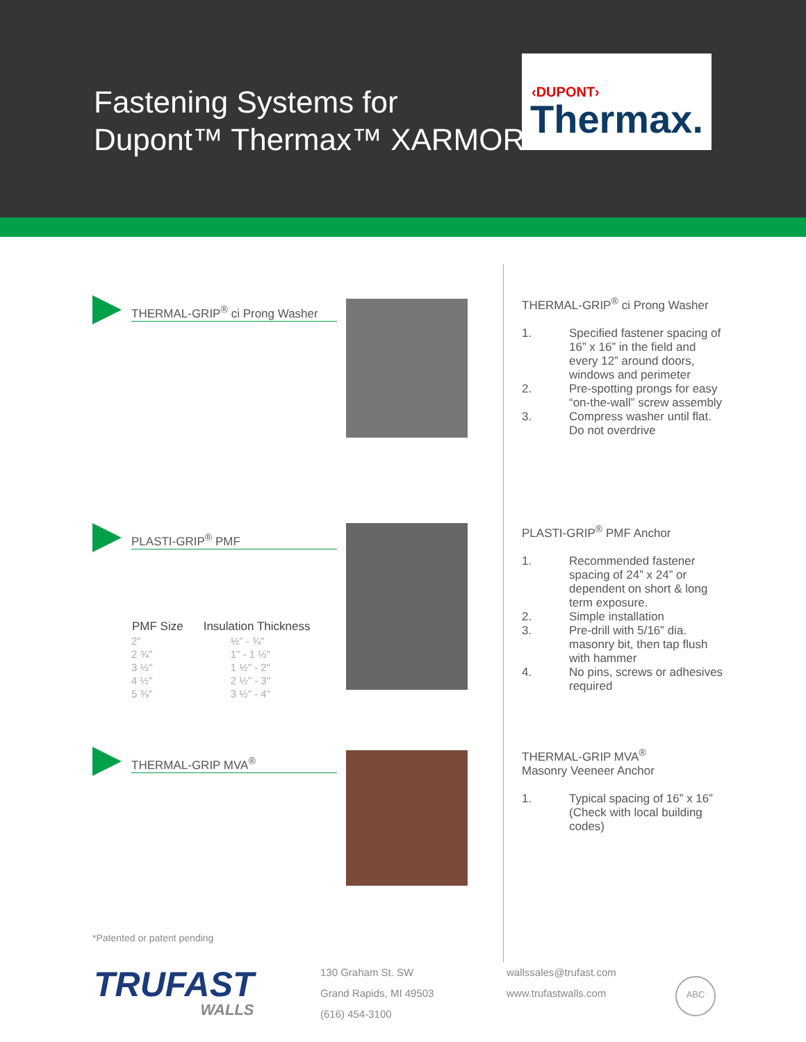Fastening Systems for
Dupont™ Thermax™ XARMOR™
‹DUPONT›
Thermax.
THERMAL-GRIP<sup>®</sup> ci Prong Washer
PLASTI-GRIP<sup>®</sup> PMF
| PMF Size | Insulation Thickness |
| --- | --- |
| 2" | ½" - ¾" |
| 2 ¾" | 1" - 1 ½" |
| 3 ½" | 1 ½" - 2" |
| 4 ½" | 2 ½" - 3" |
| 5 ⅜" | 3 ½" - 4" |
THERMAL-GRIP MVA<sup>®</sup>
THERMAL-GRIP<sup>®</sup> ci Prong Washer
1. Specified fastener spacing of 16” x 16” in the field and every 12” around doors, windows and perimeter
2. Pre-spotting prongs for easy “on-the-wall” screw assembly
3. Compress washer until flat. Do not overdrive
PLASTI-GRIP<sup>®</sup> PMF Anchor
1. Recommended fastener spacing of 24” x 24” or dependent on short & long term exposure.
2. Simple installation
3. Pre-drill with 5/16” dia. masonry bit, then tap flush with hammer
4. No pins, screws or adhesives required
THERMAL-GRIP MVA<sup>®</sup>
Masonry Veeneer Anchor
1. Typical spacing of 16” x 16” (Check with local building codes)
*Patented or patent pending
TRUFAST
WALLS
130 Graham St. SW
Grand Rapids, MI 49503
(616) 454-3100
wallssales@trufast.com
www.trufastwalls.com
ABC